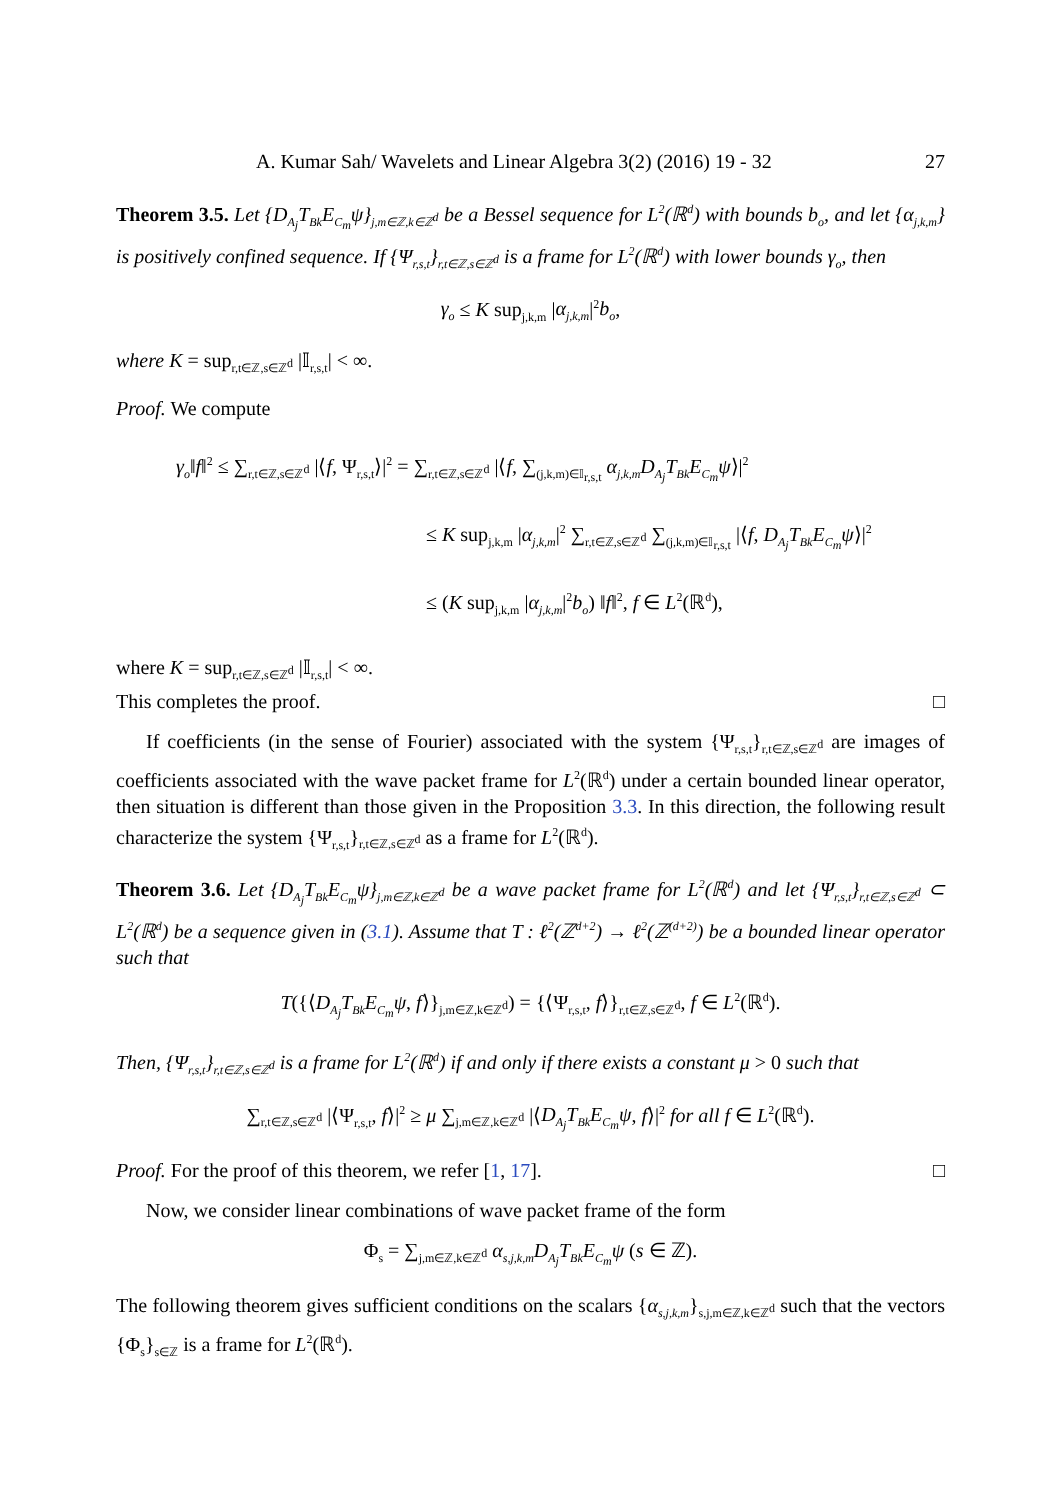A. Kumar Sah/ Wavelets and Linear Algebra 3(2) (2016) 19 - 32 27
Theorem 3.5. Let {D<sub>A<sub>j</sub></sub>T<sub>Bk</sub>E<sub>C<sub>m</sub></sub>ψ}<sub>j,m∈ℤ,k∈ℤ<sup>d</sup></sub> be a Bessel sequence for L<sup>2</sup>(ℝ<sup>d</sup>) with bounds b<sub>o</sub>, and let {α<sub>j,k,m</sub>} is positively confined sequence. If {Ψ<sub>r,s,t</sub>}<sub>r,t∈ℤ,s∈ℤ<sup>d</sup></sub> is a frame for L<sup>2</sup>(ℝ<sup>d</sup>) with lower bounds γ<sub>o</sub>, then
γ<sub>o</sub> ≤ K sup<sub>j,k,m</sub> |α<sub>j,k,m</sub>|<sup>2</sup>b<sub>o</sub>,
where K = sup<sub>r,t∈ℤ,s∈ℤ<sup>d</sup></sub> |𝕀<sub>r,s,t</sub>| < ∞.
Proof. We compute
γ<sub>o</sub>‖f‖<sup>2</sup> ≤ ∑<sub>r,t∈ℤ,s∈ℤ<sup>d</sup></sub> |⟨f, Ψ<sub>r,s,t</sub>⟩|<sup>2</sup> = ∑<sub>r,t∈ℤ,s∈ℤ<sup>d</sup></sub> |⟨f, ∑<sub>(j,k,m)∈𝕀<sub>r,s,t</sub></sub> α<sub>j,k,m</sub>D<sub>A<sub>j</sub></sub>T<sub>Bk</sub>E<sub>C<sub>m</sub></sub>ψ⟩|<sup>2</sup>
≤ K sup<sub>j,k,m</sub> |α<sub>j,k,m</sub>|<sup>2</sup> ∑<sub>r,t∈ℤ,s∈ℤ<sup>d</sup></sub> ∑<sub>(j,k,m)∈𝕀<sub>r,s,t</sub></sub> |⟨f, D<sub>A<sub>j</sub></sub>T<sub>Bk</sub>E<sub>C<sub>m</sub></sub>ψ⟩|<sup>2</sup>
≤ (K sup<sub>j,k,m</sub> |α<sub>j,k,m</sub>|<sup>2</sup>b<sub>o</sub>) ‖f‖<sup>2</sup>, f ∈ L<sup>2</sup>(ℝ<sup>d</sup>),
where K = sup<sub>r,t∈ℤ,s∈ℤ<sup>d</sup></sub> |𝕀<sub>r,s,t</sub>| < ∞.
This completes the proof. □
If coefficients (in the sense of Fourier) associated with the system {Ψ<sub>r,s,t</sub>}<sub>r,t∈ℤ,s∈ℤ<sup>d</sup></sub> are images of coefficients associated with the wave packet frame for L<sup>2</sup>(ℝ<sup>d</sup>) under a certain bounded linear operator, then situation is different than those given in the Proposition 3.3. In this direction, the following result characterize the system {Ψ<sub>r,s,t</sub>}<sub>r,t∈ℤ,s∈ℤ<sup>d</sup></sub> as a frame for L<sup>2</sup>(ℝ<sup>d</sup>).
Theorem 3.6. Let {D<sub>A<sub>j</sub></sub>T<sub>Bk</sub>E<sub>C<sub>m</sub></sub>ψ}<sub>j,m∈ℤ,k∈ℤ<sup>d</sup></sub> be a wave packet frame for L<sup>2</sup>(ℝ<sup>d</sup>) and let {Ψ<sub>r,s,t</sub>}<sub>r,t∈ℤ,s∈ℤ<sup>d</sup></sub> ⊂ L<sup>2</sup>(ℝ<sup>d</sup>) be a sequence given in (3.1). Assume that T : ℓ<sup>2</sup>(ℤ<sup>d+2</sup>) → ℓ<sup>2</sup>(ℤ<sup>(d+2)</sup>) be a bounded linear operator such that
T({⟨D<sub>A<sub>j</sub></sub>T<sub>Bk</sub>E<sub>C<sub>m</sub></sub>ψ, f⟩}<sub>j,m∈ℤ,k∈ℤ<sup>d</sup></sub>) = {⟨Ψ<sub>r,s,t</sub>, f⟩}<sub>r,t∈ℤ,s∈ℤ<sup>d</sup></sub>, f ∈ L<sup>2</sup>(ℝ<sup>d</sup>).
Then, {Ψ<sub>r,s,t</sub>}<sub>r,t∈ℤ,s∈ℤ<sup>d</sup></sub> is a frame for L<sup>2</sup>(ℝ<sup>d</sup>) if and only if there exists a constant μ > 0 such that
∑<sub>r,t∈ℤ,s∈ℤ<sup>d</sup></sub> |⟨Ψ<sub>r,s,t</sub>, f⟩|<sup>2</sup> ≥ μ ∑<sub>j,m∈ℤ,k∈ℤ<sup>d</sup></sub> |⟨D<sub>A<sub>j</sub></sub>T<sub>Bk</sub>E<sub>C<sub>m</sub></sub>ψ, f⟩|<sup>2</sup> for all f ∈ L<sup>2</sup>(ℝ<sup>d</sup>).
Proof. For the proof of this theorem, we refer [1, 17]. □
Now, we consider linear combinations of wave packet frame of the form
Φ<sub>s</sub> = ∑<sub>j,m∈ℤ,k∈ℤ<sup>d</sup></sub> α<sub>s,j,k,m</sub>D<sub>A<sub>j</sub></sub>T<sub>Bk</sub>E<sub>C<sub>m</sub></sub>ψ (s ∈ ℤ).
The following theorem gives sufficient conditions on the scalars {α<sub>s,j,k,m</sub>}<sub>s,j,m∈ℤ,k∈ℤ<sup>d</sup></sub> such that the vectors {Φ<sub>s</sub>}<sub>s∈ℤ</sub> is a frame for L<sup>2</sup>(ℝ<sup>d</sup>).